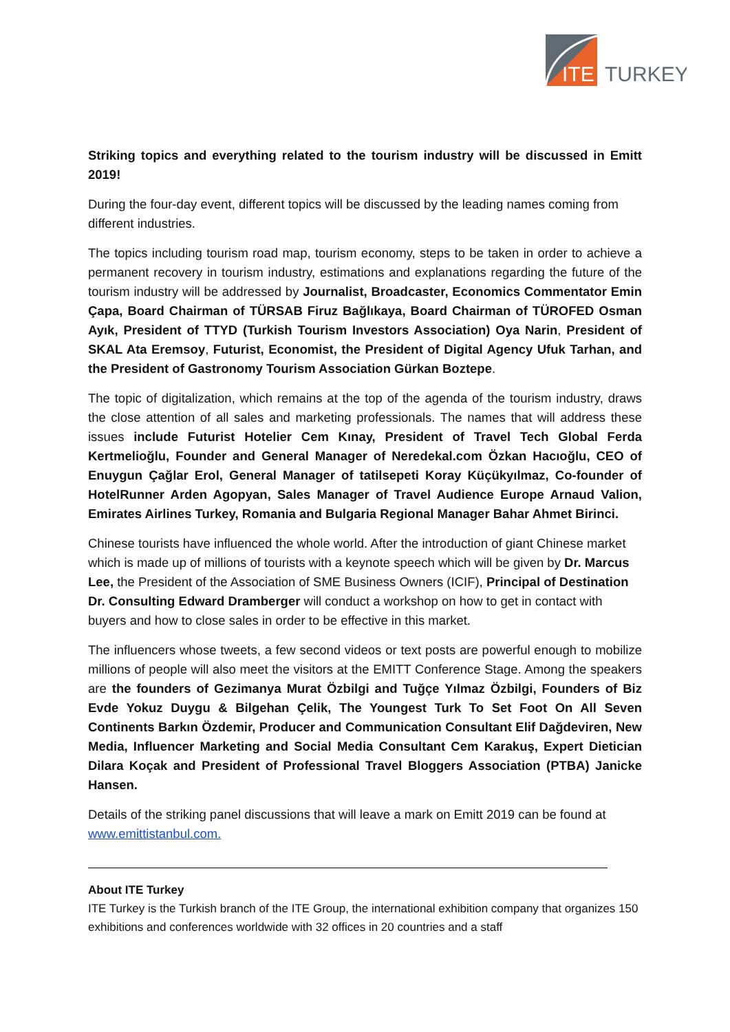ITE
TURKEY
Striking topics and everything related to the tourism industry will be discussed in Emitt 2019!
During the four-day event, different topics will be discussed by the leading names coming from different industries.
The topics including tourism road map, tourism economy, steps to be taken in order to achieve a permanent recovery in tourism industry, estimations and explanations regarding the future of the tourism industry will be addressed by Journalist, Broadcaster, Economics Commentator Emin Çapa, Board Chairman of TÜRSAB Firuz Bağlıkaya, Board Chairman of TÜROFED Osman Ayık, President of TTYD (Turkish Tourism Investors Association) Oya Narin, President of SKAL Ata Eremsoy, Futurist, Economist, the President of Digital Agency Ufuk Tarhan, and the President of Gastronomy Tourism Association Gürkan Boztepe.
The topic of digitalization, which remains at the top of the agenda of the tourism industry, draws the close attention of all sales and marketing professionals. The names that will address these issues include Futurist Hotelier Cem Kınay, President of Travel Tech Global Ferda Kertmelioğlu, Founder and General Manager of Neredekal.com Özkan Hacıoğlu, CEO of Enuygun Çağlar Erol, General Manager of tatilsepeti Koray Küçükyılmaz, Co-founder of HotelRunner Arden Agopyan, Sales Manager of Travel Audience Europe Arnaud Valion, Emirates Airlines Turkey, Romania and Bulgaria Regional Manager Bahar Ahmet Birinci.
Chinese tourists have influenced the whole world. After the introduction of giant Chinese market which is made up of millions of tourists with a keynote speech which will be given by Dr. Marcus Lee, the President of the Association of SME Business Owners (ICIF), Principal of Destination Dr. Consulting Edward Dramberger will conduct a workshop on how to get in contact with buyers and how to close sales in order to be effective in this market.
The influencers whose tweets, a few second videos or text posts are powerful enough to mobilize millions of people will also meet the visitors at the EMITT Conference Stage. Among the speakers are the founders of Gezimanya Murat Özbilgi and Tuğçe Yılmaz Özbilgi, Founders of Biz Evde Yokuz Duygu & Bilgehan Çelik, The Youngest Turk To Set Foot On All Seven Continents Barkın Özdemir, Producer and Communication Consultant Elif Dağdeviren, New Media, Influencer Marketing and Social Media Consultant Cem Karakuş, Expert Dietician Dilara Koçak and President of Professional Travel Bloggers Association (PTBA) Janicke Hansen.
Details of the striking panel discussions that will leave a mark on Emitt 2019 can be found at www.emittistanbul.com.
About ITE Turkey
ITE Turkey is the Turkish branch of the ITE Group, the international exhibition company that organizes 150 exhibitions and conferences worldwide with 32 offices in 20 countries and a staff